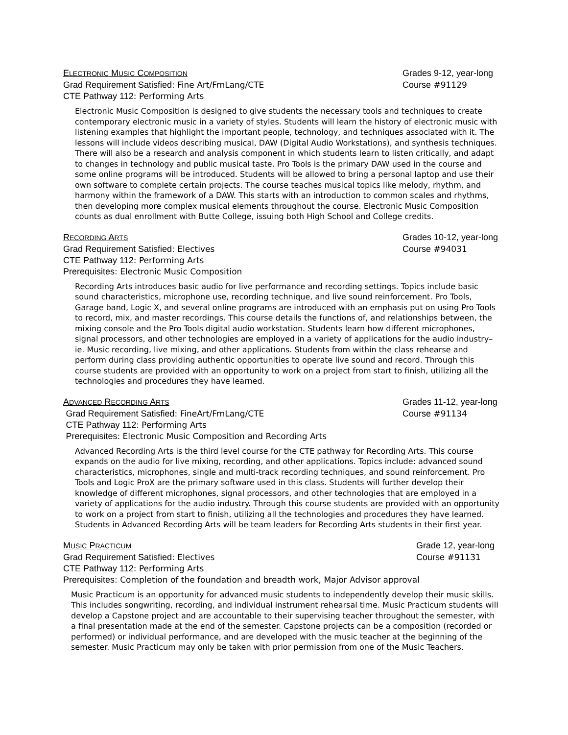ELECTRONIC MUSIC COMPOSITION Grades 9-12, year-long
Grad Requirement Satisfied: Fine Art/FrnLang/CTE Course #91129
CTE Pathway 112: Performing Arts
Electronic Music Composition is designed to give students the necessary tools and techniques to create contemporary electronic music in a variety of styles. Students will learn the history of electronic music with listening examples that highlight the important people, technology, and techniques associated with it. The lessons will include videos describing musical, DAW (Digital Audio Workstations), and synthesis techniques. There will also be a research and analysis component in which students learn to listen critically, and adapt to changes in technology and public musical taste. Pro Tools is the primary DAW used in the course and some online programs will be introduced. Students will be allowed to bring a personal laptop and use their own software to complete certain projects. The course teaches musical topics like melody, rhythm, and harmony within the framework of a DAW. This starts with an introduction to common scales and rhythms, then developing more complex musical elements throughout the course. Electronic Music Composition counts as dual enrollment with Butte College, issuing both High School and College credits.
RECORDING ARTS Grades 10-12, year-long
Grad Requirement Satisfied: Electives Course #94031
CTE Pathway 112: Performing Arts
Prerequisites: Electronic Music Composition
Recording Arts introduces basic audio for live performance and recording settings. Topics include basic sound characteristics, microphone use, recording technique, and live sound reinforcement. Pro Tools, Garage band, Logic X, and several online programs are introduced with an emphasis put on using Pro Tools to record, mix, and master recordings. This course details the functions of, and relationships between, the mixing console and the Pro Tools digital audio workstation. Students learn how different microphones, signal processors, and other technologies are employed in a variety of applications for the audio industry–ie. Music recording, live mixing, and other applications. Students from within the class rehearse and perform during class providing authentic opportunities to operate live sound and record. Through this course students are provided with an opportunity to work on a project from start to finish, utilizing all the technologies and procedures they have learned.
ADVANCED RECORDING ARTS Grades 11-12, year-long
Grad Requirement Satisfied: FineArt/FrnLang/CTE Course #91134
CTE Pathway 112: Performing Arts
Prerequisites: Electronic Music Composition and Recording Arts
Advanced Recording Arts is the third level course for the CTE pathway for Recording Arts. This course expands on the audio for live mixing, recording, and other applications. Topics include: advanced sound characteristics, microphones, single and multi-track recording techniques, and sound reinforcement. Pro Tools and Logic ProX are the primary software used in this class. Students will further develop their knowledge of different microphones, signal processors, and other technologies that are employed in a variety of applications for the audio industry. Through this course students are provided with an opportunity to work on a project from start to finish, utilizing all the technologies and procedures they have learned. Students in Advanced Recording Arts will be team leaders for Recording Arts students in their first year.
MUSIC PRACTICUM Grade 12, year-long
Grad Requirement Satisfied: Electives Course #91131
CTE Pathway 112: Performing Arts
Prerequisites: Completion of the foundation and breadth work, Major Advisor approval
Music Practicum is an opportunity for advanced music students to independently develop their music skills. This includes songwriting, recording, and individual instrument rehearsal time. Music Practicum students will develop a Capstone project and are accountable to their supervising teacher throughout the semester, with a final presentation made at the end of the semester. Capstone projects can be a composition (recorded or performed) or individual performance, and are developed with the music teacher at the beginning of the semester. Music Practicum may only be taken with prior permission from one of the Music Teachers.